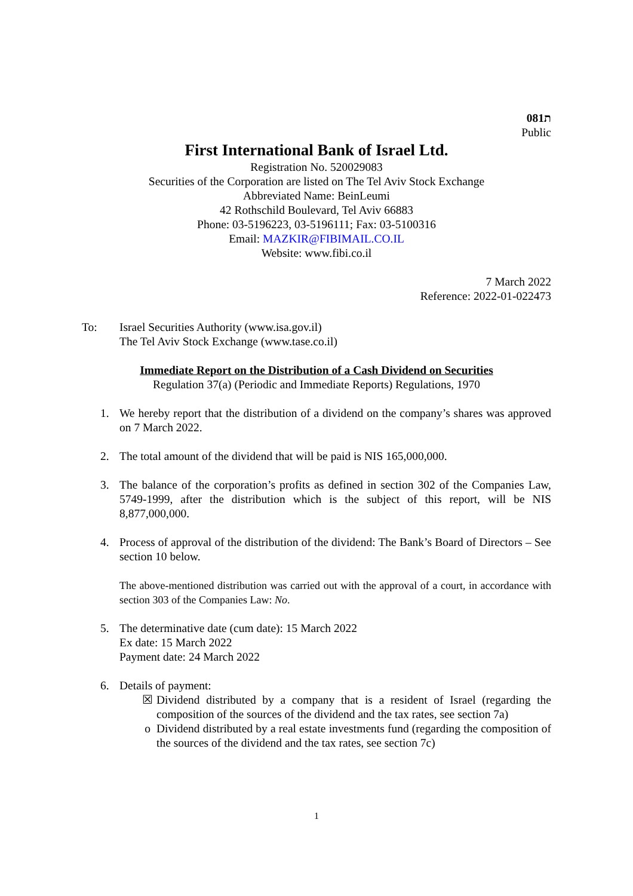081ת
Public
First International Bank of Israel Ltd.
Registration No. 520029083
Securities of the Corporation are listed on The Tel Aviv Stock Exchange
Abbreviated Name: BeinLeumi
42 Rothschild Boulevard, Tel Aviv 66883
Phone: 03-5196223, 03-5196111; Fax: 03-5100316
Email: MAZKIR@FIBIMAIL.CO.IL
Website: www.fibi.co.il
7 March 2022
Reference: 2022-01-022473
To: Israel Securities Authority (www.isa.gov.il)
The Tel Aviv Stock Exchange (www.tase.co.il)
Immediate Report on the Distribution of a Cash Dividend on Securities
Regulation 37(a) (Periodic and Immediate Reports) Regulations, 1970
1. We hereby report that the distribution of a dividend on the company’s shares was approved on 7 March 2022.
2. The total amount of the dividend that will be paid is NIS 165,000,000.
3. The balance of the corporation’s profits as defined in section 302 of the Companies Law, 5749-1999, after the distribution which is the subject of this report, will be NIS 8,877,000,000.
4. Process of approval of the distribution of the dividend: The Bank’s Board of Directors – See section 10 below.
The above-mentioned distribution was carried out with the approval of a court, in accordance with section 303 of the Companies Law: No.
5. The determinative date (cum date): 15 March 2022
Ex date: 15 March 2022
Payment date: 24 March 2022
6. Details of payment:
☒ Dividend distributed by a company that is a resident of Israel (regarding the composition of the sources of the dividend and the tax rates, see section 7a)
o Dividend distributed by a real estate investments fund (regarding the composition of the sources of the dividend and the tax rates, see section 7c)
1